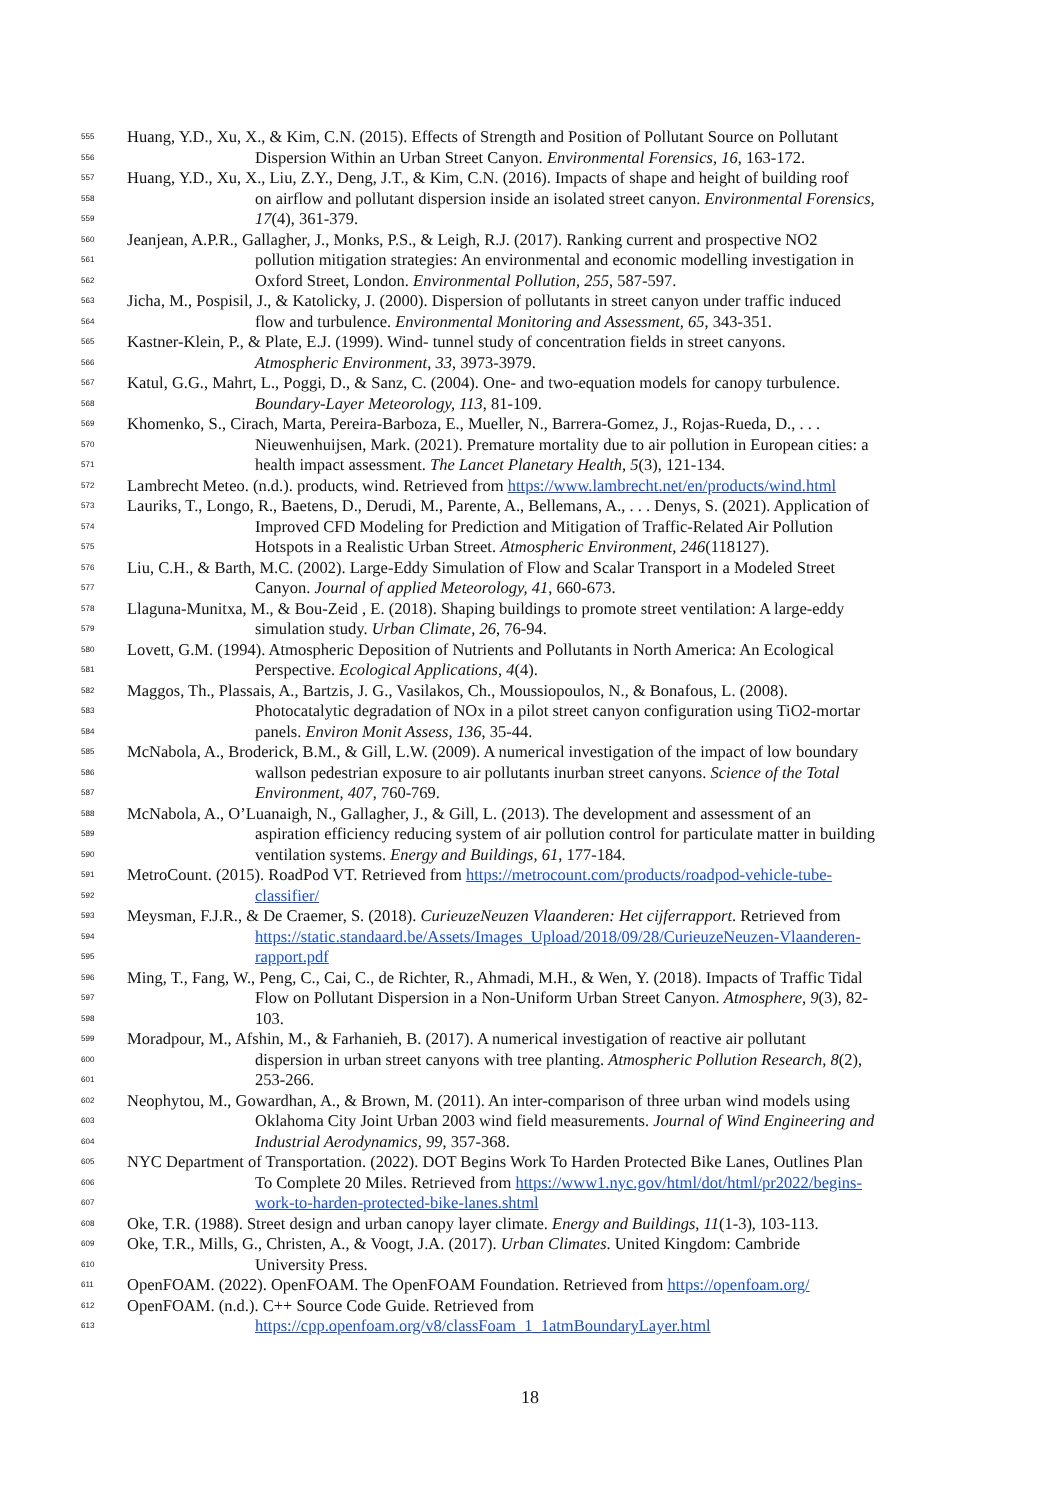555 Huang, Y.D., Xu, X., & Kim, C.N. (2015). Effects of Strength and Position of Pollutant Source on Pollutant
556 Dispersion Within an Urban Street Canyon. Environmental Forensics, 16, 163-172.
557 Huang, Y.D., Xu, X., Liu, Z.Y., Deng, J.T., & Kim, C.N. (2016). Impacts of shape and height of building roof
558 on airflow and pollutant dispersion inside an isolated street canyon. Environmental Forensics,
559 17(4), 361-379.
560 Jeanjean, A.P.R., Gallagher, J., Monks, P.S., & Leigh, R.J. (2017). Ranking current and prospective NO2
561 pollution mitigation strategies: An environmental and economic modelling investigation in
562 Oxford Street, London. Environmental Pollution, 255, 587-597.
563 Jicha, M., Pospisil, J., & Katolicky, J. (2000). Dispersion of pollutants in street canyon under traffic induced
564 flow and turbulence. Environmental Monitoring and Assessment, 65, 343-351.
565 Kastner-Klein, P., & Plate, E.J. (1999). Wind- tunnel study of concentration fields in street canyons.
566 Atmospheric Environment, 33, 3973-3979.
567 Katul, G.G., Mahrt, L., Poggi, D., & Sanz, C. (2004). One- and two-equation models for canopy turbulence.
568 Boundary-Layer Meteorology, 113, 81-109.
569 Khomenko, S., Cirach, Marta, Pereira-Barboza, E., Mueller, N., Barrera-Gomez, J., Rojas-Rueda, D., . . .
570 Nieuwenhuijsen, Mark. (2021). Premature mortality due to air pollution in European cities: a
571 health impact assessment. The Lancet Planetary Health, 5(3), 121-134.
572 Lambrecht Meteo. (n.d.). products, wind. Retrieved from https://www.lambrecht.net/en/products/wind.html
573 Lauriks, T., Longo, R., Baetens, D., Derudi, M., Parente, A., Bellemans, A., . . . Denys, S. (2021). Application of
574 Improved CFD Modeling for Prediction and Mitigation of Traffic-Related Air Pollution
575 Hotspots in a Realistic Urban Street. Atmospheric Environment, 246(118127).
576 Liu, C.H., & Barth, M.C. (2002). Large-Eddy Simulation of Flow and Scalar Transport in a Modeled Street
577 Canyon. Journal of applied Meteorology, 41, 660-673.
578 Llaguna-Munitxa, M., & Bou-Zeid , E. (2018). Shaping buildings to promote street ventilation: A large-eddy
579 simulation study. Urban Climate, 26, 76-94.
580 Lovett, G.M. (1994). Atmospheric Deposition of Nutrients and Pollutants in North America: An Ecological
581 Perspective. Ecological Applications, 4(4).
582 Maggos, Th., Plassais, A., Bartzis, J. G., Vasilakos, Ch., Moussiopoulos, N., & Bonafous, L. (2008).
583 Photocatalytic degradation of NOx in a pilot street canyon configuration using TiO2-mortar
584 panels. Environ Monit Assess, 136, 35-44.
585 McNabola, A., Broderick, B.M., & Gill, L.W. (2009). A numerical investigation of the impact of low boundary
586 wallson pedestrian exposure to air pollutants inurban street canyons. Science of the Total
587 Environment, 407, 760-769.
588 McNabola, A., O’Luanaigh, N., Gallagher, J., & Gill, L. (2013). The development and assessment of an
589 aspiration efficiency reducing system of air pollution control for particulate matter in building
590 ventilation systems. Energy and Buildings, 61, 177-184.
591 MetroCount. (2015). RoadPod VT. Retrieved from https://metrocount.com/products/roadpod-vehicle-tube-
592 classifier/
593 Meysman, F.J.R., & De Craemer, S. (2018). CurieuzeNeuzen Vlaanderen: Het cijferrapport. Retrieved from
594 https://static.standaard.be/Assets/Images_Upload/2018/09/28/CurieuzeNeuzen-Vlaanderen-
595 rapport.pdf
596 Ming, T., Fang, W., Peng, C., Cai, C., de Richter, R., Ahmadi, M.H., & Wen, Y. (2018). Impacts of Traffic Tidal
597 Flow on Pollutant Dispersion in a Non-Uniform Urban Street Canyon. Atmosphere, 9(3), 82-
598 103.
599 Moradpour, M., Afshin, M., & Farhanieh, B. (2017). A numerical investigation of reactive air pollutant
600 dispersion in urban street canyons with tree planting. Atmospheric Pollution Research, 8(2),
601 253-266.
602 Neophytou, M., Gowardhan, A., & Brown, M. (2011). An inter-comparison of three urban wind models using
603 Oklahoma City Joint Urban 2003 wind field measurements. Journal of Wind Engineering and
604 Industrial Aerodynamics, 99, 357-368.
605 NYC Department of Transportation. (2022). DOT Begins Work To Harden Protected Bike Lanes, Outlines Plan
606 To Complete 20 Miles. Retrieved from https://www1.nyc.gov/html/dot/html/pr2022/begins-
607 work-to-harden-protected-bike-lanes.shtml
608 Oke, T.R. (1988). Street design and urban canopy layer climate. Energy and Buildings, 11(1-3), 103-113.
609 Oke, T.R., Mills, G., Christen, A., & Voogt, J.A. (2017). Urban Climates. United Kingdom: Cambride
610 University Press.
611 OpenFOAM. (2022). OpenFOAM. The OpenFOAM Foundation. Retrieved from https://openfoam.org/
612 OpenFOAM. (n.d.). C++ Source Code Guide. Retrieved from
613 https://cpp.openfoam.org/v8/classFoam_1_1atmBoundaryLayer.html
18